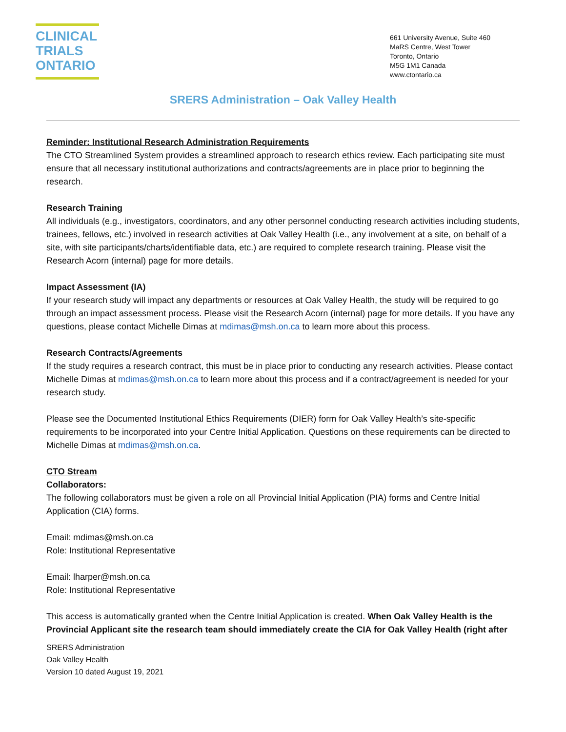CLINICAL
TRIALS
ONTARIO
661 University Avenue, Suite 460
MaRS Centre, West Tower
Toronto, Ontario
M5G 1M1 Canada
www.ctontario.ca
SRERS Administration – Oak Valley Health
Reminder: Institutional Research Administration Requirements
The CTO Streamlined System provides a streamlined approach to research ethics review. Each participating site must ensure that all necessary institutional authorizations and contracts/agreements are in place prior to beginning the research.
Research Training
All individuals (e.g., investigators, coordinators, and any other personnel conducting research activities including students, trainees, fellows, etc.) involved in research activities at Oak Valley Health (i.e., any involvement at a site, on behalf of a site, with site participants/charts/identifiable data, etc.) are required to complete research training. Please visit the Research Acorn (internal) page for more details.
Impact Assessment (IA)
If your research study will impact any departments or resources at Oak Valley Health, the study will be required to go through an impact assessment process. Please visit the Research Acorn (internal) page for more details. If you have any questions, please contact Michelle Dimas at mdimas@msh.on.ca to learn more about this process.
Research Contracts/Agreements
If the study requires a research contract, this must be in place prior to conducting any research activities. Please contact Michelle Dimas at mdimas@msh.on.ca to learn more about this process and if a contract/agreement is needed for your research study.
Please see the Documented Institutional Ethics Requirements (DIER) form for Oak Valley Health’s site-specific requirements to be incorporated into your Centre Initial Application. Questions on these requirements can be directed to Michelle Dimas at mdimas@msh.on.ca.
CTO Stream
Collaborators:
The following collaborators must be given a role on all Provincial Initial Application (PIA) forms and Centre Initial Application (CIA) forms.
Email: mdimas@msh.on.ca
Role: Institutional Representative
Email: lharper@msh.on.ca
Role: Institutional Representative
This access is automatically granted when the Centre Initial Application is created. When Oak Valley Health is the Provincial Applicant site the research team should immediately create the CIA for Oak Valley Health (right after
SRERS Administration
Oak Valley Health
Version 10 dated August 19, 2021